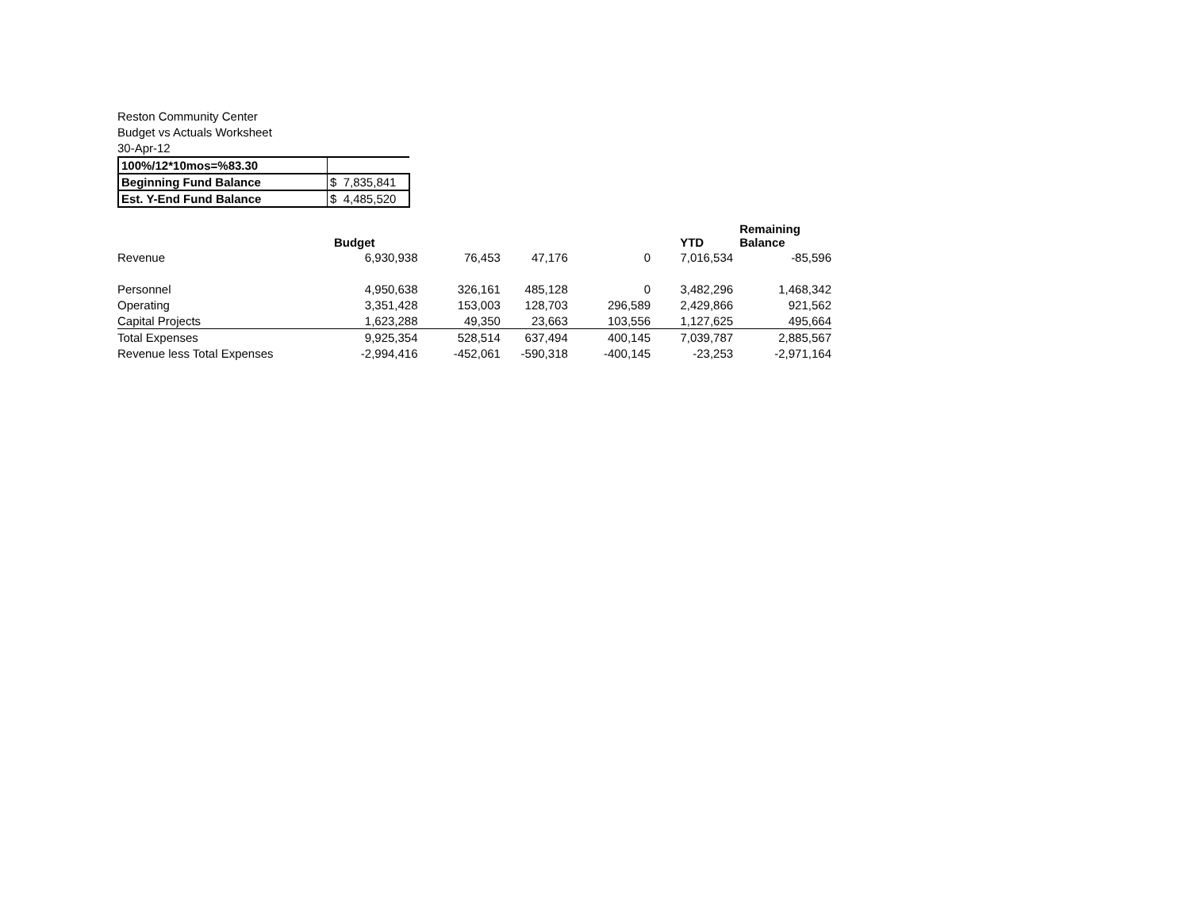Reston Community Center
Budget vs Actuals Worksheet
30-Apr-12
| 100%/12*10mos=%83.30 | |
| Beginning Fund Balance | $ 7,835,841 |
| Est. Y-End Fund Balance | $ 4,485,520 |
| | Budget | | | | YTD | Remaining Balance |
| --- | --- | --- | --- | --- | --- | --- |
| Revenue | 6,930,938 | 76,453 | 47,176 | 0 | 7,016,534 | -85,596 |
| Personnel | 4,950,638 | 326,161 | 485,128 | 0 | 3,482,296 | 1,468,342 |
| Operating | 3,351,428 | 153,003 | 128,703 | 296,589 | 2,429,866 | 921,562 |
| Capital Projects | 1,623,288 | 49,350 | 23,663 | 103,556 | 1,127,625 | 495,664 |
| Total Expenses | 9,925,354 | 528,514 | 637,494 | 400,145 | 7,039,787 | 2,885,567 |
| Revenue less Total Expenses | -2,994,416 | -452,061 | -590,318 | -400,145 | -23,253 | -2,971,164 |